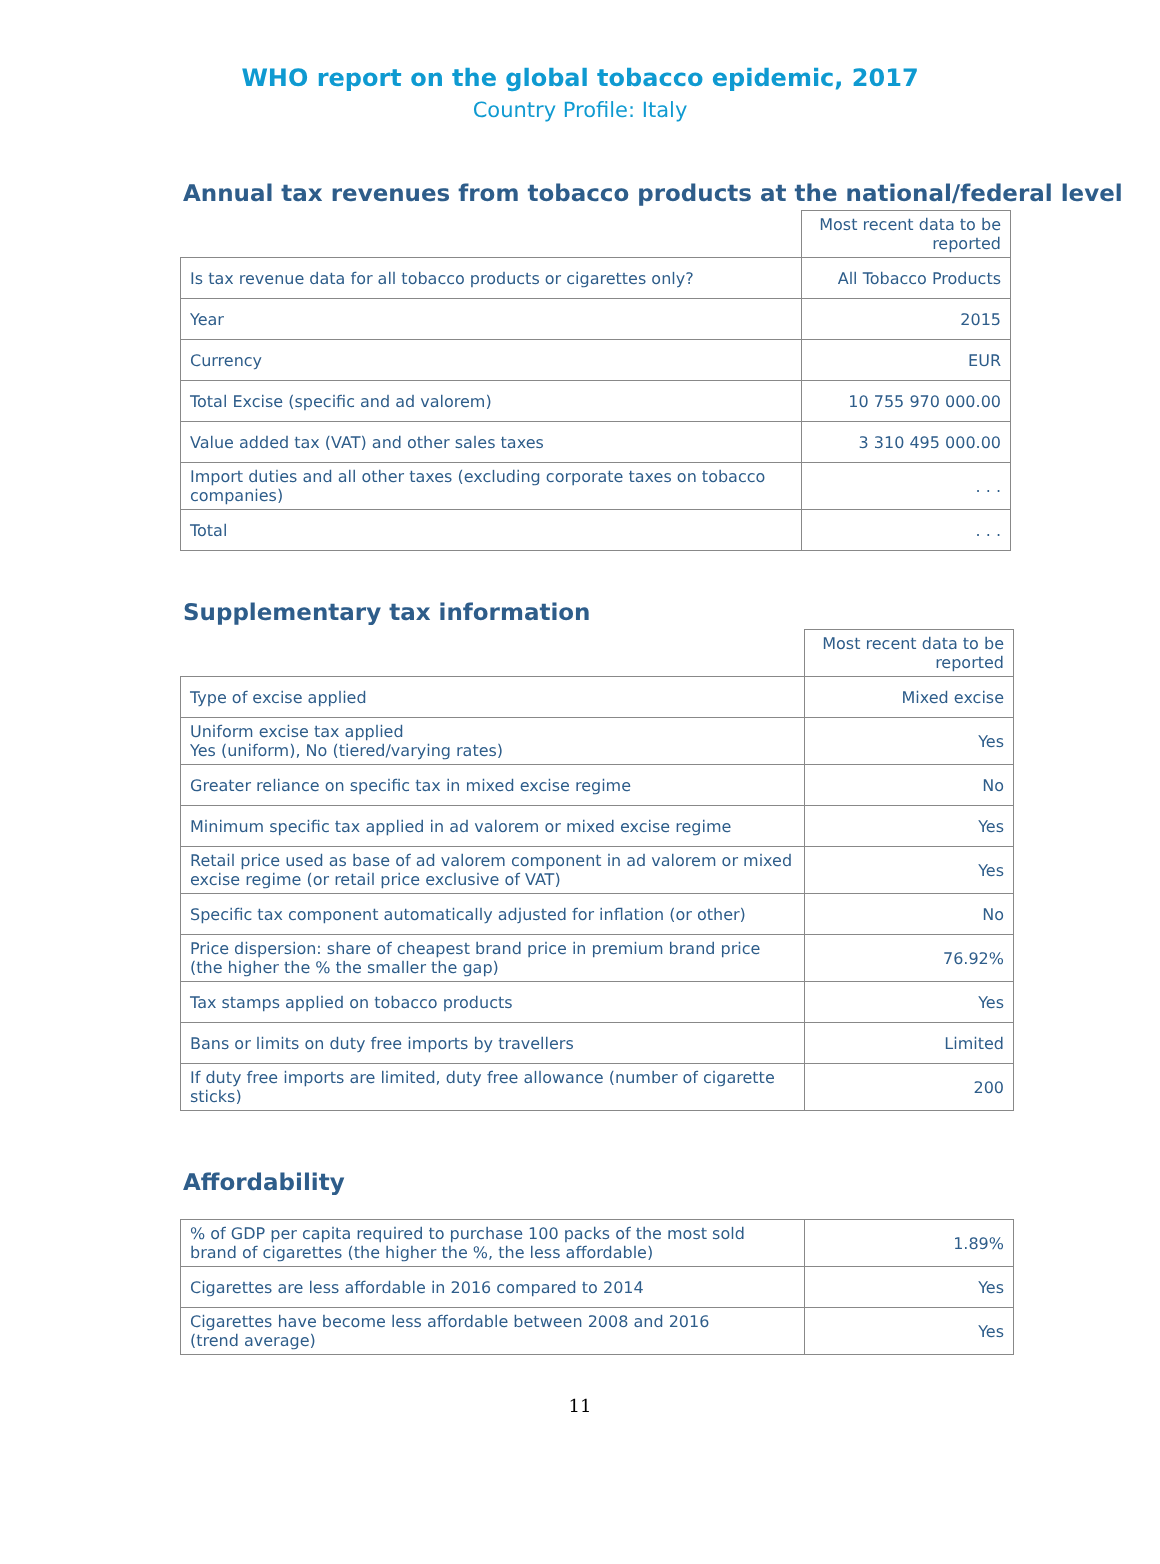WHO report on the global tobacco epidemic, 2017
Country Profile: Italy
Annual tax revenues from tobacco products at the national/federal level
| | Most recent data to be reported |
| Is tax revenue data for all tobacco products or cigarettes only? | All Tobacco Products |
| Year | 2015 |
| Currency | EUR |
| Total Excise (specific and ad valorem) | 10 755 970 000.00 |
| Value added tax (VAT) and other sales taxes | 3 310 495 000.00 |
| Import duties and all other taxes (excluding corporate taxes on tobacco companies) | . . . |
| Total | . . . |
Supplementary tax information
| | Most recent data to be reported |
| Type of excise applied | Mixed excise |
| Uniform excise tax applied Yes (uniform), No (tiered/varying rates) | Yes |
| Greater reliance on specific tax in mixed excise regime | No |
| Minimum specific tax applied in ad valorem or mixed excise regime | Yes |
| Retail price used as base of ad valorem component in ad valorem or mixed excise regime (or retail price exclusive of VAT) | Yes |
| Specific tax component automatically adjusted for inflation (or other) | No |
| Price dispersion: share of cheapest brand price in premium brand price (the higher the % the smaller the gap) | 76.92% |
| Tax stamps applied on tobacco products | Yes |
| Bans or limits on duty free imports by travellers | Limited |
| If duty free imports are limited, duty free allowance (number of cigarette sticks) | 200 |
Affordability
| % of GDP per capita required to purchase 100 packs of the most sold brand of cigarettes (the higher the %, the less affordable) | 1.89% |
| Cigarettes are less affordable in 2016 compared to 2014 | Yes |
| Cigarettes have become less affordable between 2008 and 2016 (trend average) | Yes |
11